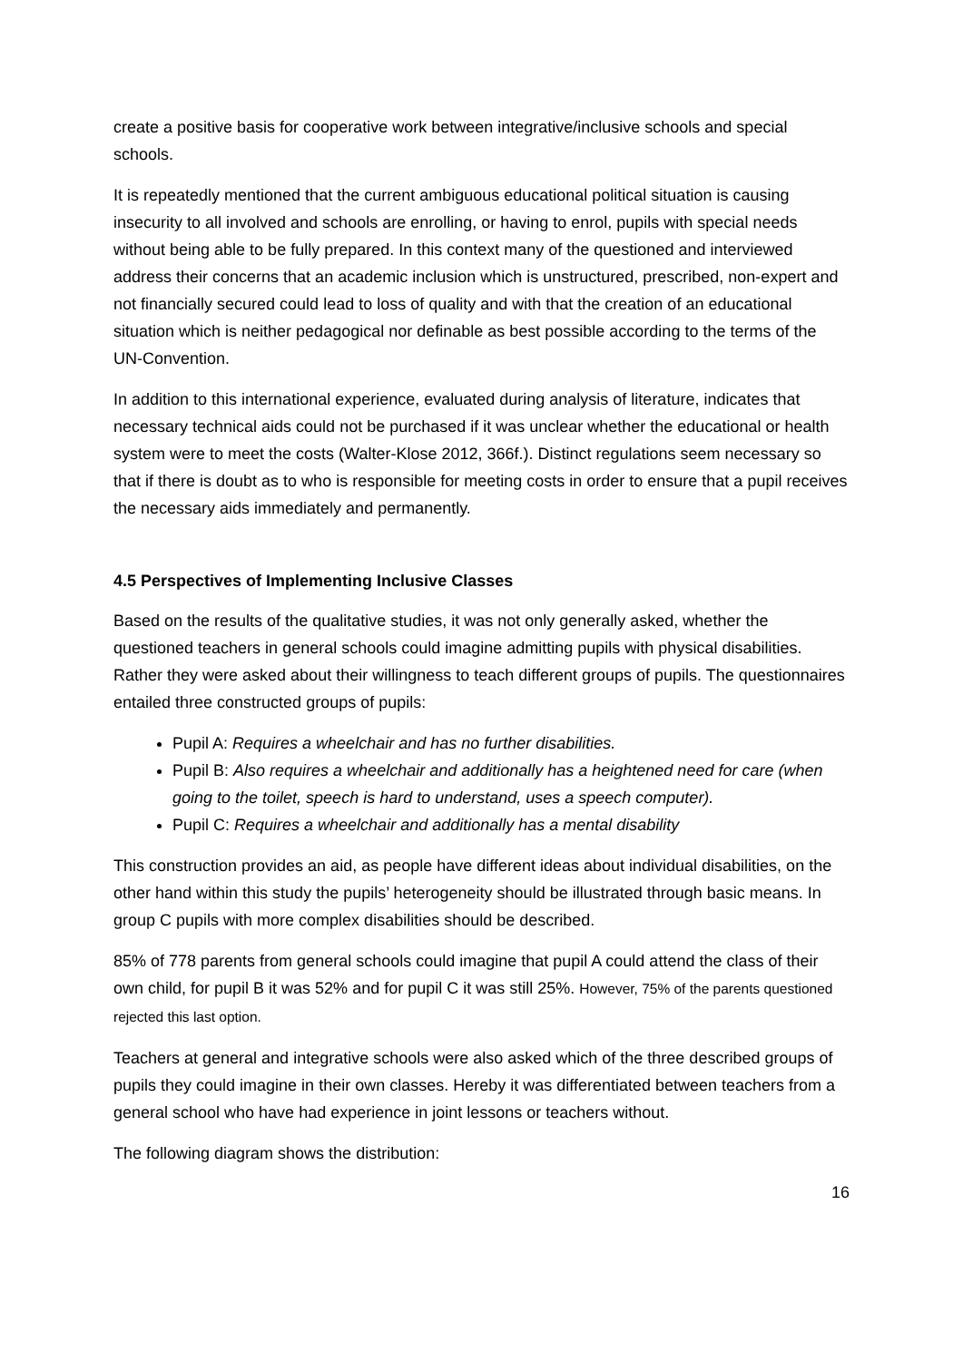create a positive basis for cooperative work between integrative/inclusive schools and special schools.
It is repeatedly mentioned that the current ambiguous educational political situation is causing insecurity to all involved and schools are enrolling, or having to enrol, pupils with special needs without being able to be fully prepared. In this context many of the questioned and interviewed address their concerns that an academic inclusion which is unstructured, prescribed, non-expert and not financially secured could lead to loss of quality and with that the creation of an educational situation which is neither pedagogical nor definable as best possible according to the terms of the UN-Convention.
In addition to this international experience, evaluated during analysis of literature, indicates that necessary technical aids could not be purchased if it was unclear whether the educational or health system were to meet the costs (Walter-Klose 2012, 366f.). Distinct regulations seem necessary so that if there is doubt as to who is responsible for meeting costs in order to ensure that a pupil receives the necessary aids immediately and permanently.
4.5 Perspectives of Implementing Inclusive Classes
Based on the results of the qualitative studies, it was not only generally asked, whether the questioned teachers in general schools could imagine admitting pupils with physical disabilities. Rather they were asked about their willingness to teach different groups of pupils. The questionnaires entailed three constructed groups of pupils:
Pupil A: Requires a wheelchair and has no further disabilities.
Pupil B: Also requires a wheelchair and additionally has a heightened need for care (when going to the toilet, speech is hard to understand, uses a speech computer).
Pupil C: Requires a wheelchair and additionally has a mental disability
This construction provides an aid, as people have different ideas about individual disabilities, on the other hand within this study the pupils’ heterogeneity should be illustrated through basic means. In group C pupils with more complex disabilities should be described.
85% of 778 parents from general schools could imagine that pupil A could attend the class of their own child, for pupil B it was 52% and for pupil C it was still 25%. However, 75% of the parents questioned rejected this last option.
Teachers at general and integrative schools were also asked which of the three described groups of pupils they could imagine in their own classes. Hereby it was differentiated between teachers from a general school who have had experience in joint lessons or teachers without.
The following diagram shows the distribution:
16